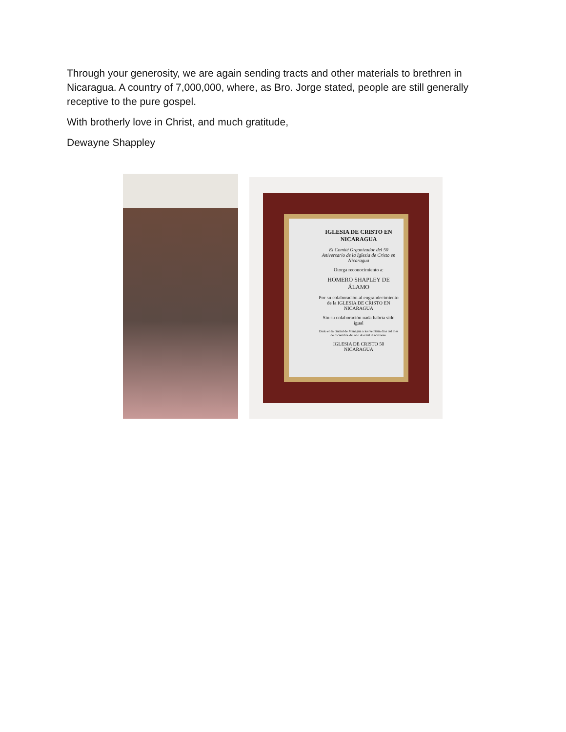Through your generosity, we are again sending tracts and other materials to brethren in Nicaragua. A country of 7,000,000, where, as Bro. Jorge stated, people are still generally receptive to the pure gospel.
With brotherly love in Christ, and much gratitude,
Dewayne Shappley
IGLESIA DE CRISTO EN NICARAGUA
El Comité Organizador del 50 Aniversario de la Iglesia de Cristo en Nicaragua
Otorga reconocimiento a:
HOMERO SHAPLEY DE ÁLAMO
Por su colaboración al engrandecimiento de la IGLESIA DE CRISTO EN NICARAGUA
Sin su colaboración nada habría sido igual
Dado en la ciudad de Managua a los veintiún días del mes de diciembre del año dos mil diecinueve.
IGLESIA DE CRISTO 50 NICARAGUA